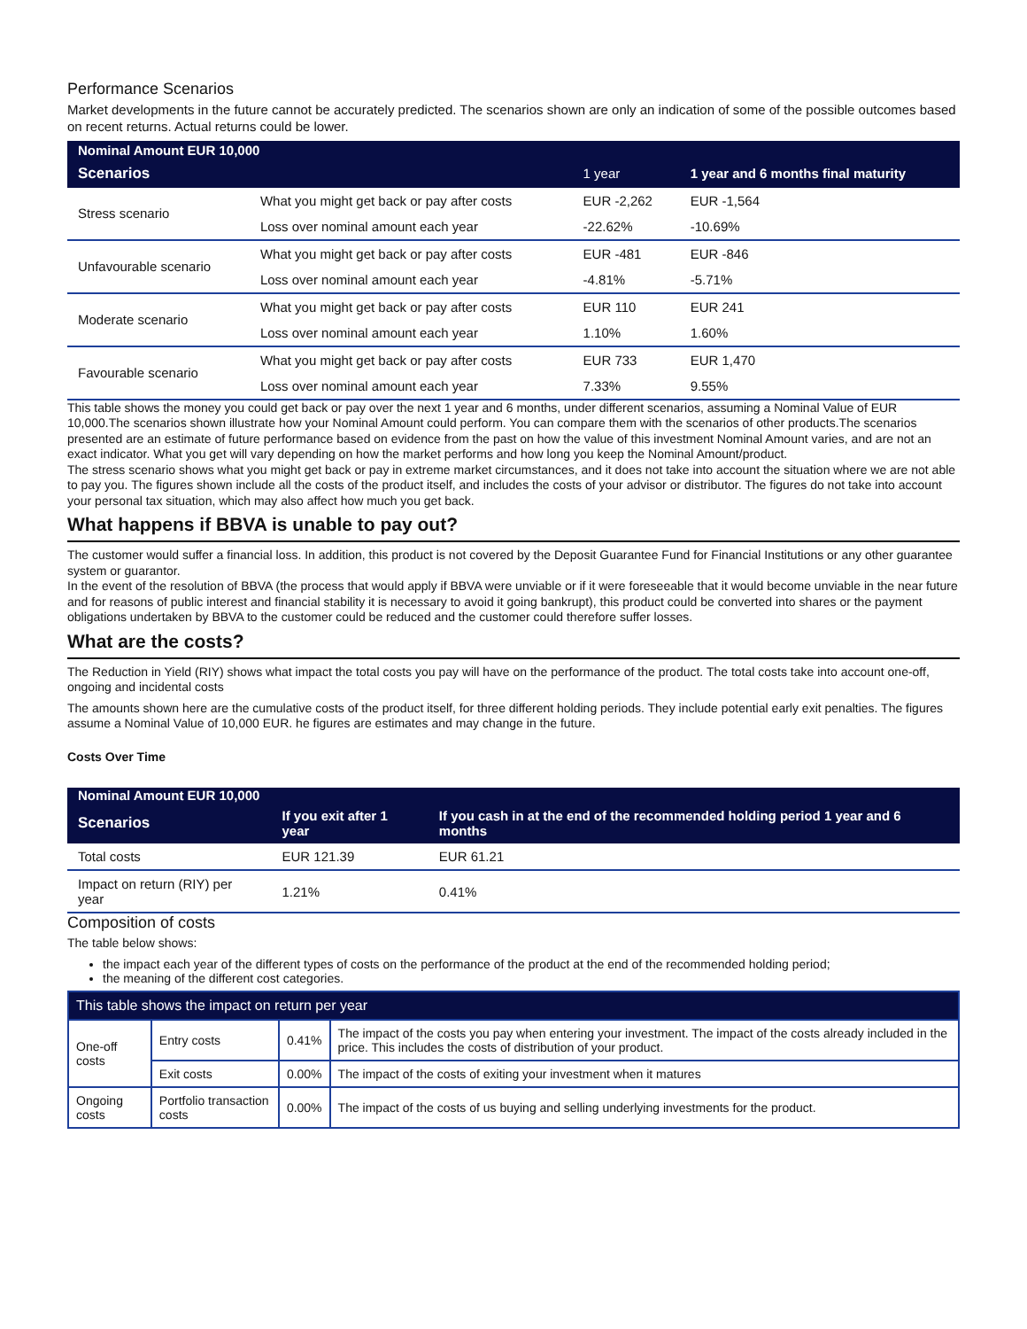Performance Scenarios
Market developments in the future cannot be accurately predicted. The scenarios shown are only an indication of some of the possible outcomes based on recent returns. Actual returns could be lower.
| Nominal Amount EUR 10,000 | | | |
| --- | --- | --- | --- |
| Scenarios | | 1 year | 1 year and 6 months final maturity |
| Stress scenario | What you might get back or pay after costs | EUR -2,262 | EUR -1,564 |
| | Loss over nominal amount each year | -22.62% | -10.69% |
| Unfavourable scenario | What you might get back or pay after costs | EUR -481 | EUR -846 |
| | Loss over nominal amount each year | -4.81% | -5.71% |
| Moderate scenario | What you might get back or pay after costs | EUR 110 | EUR 241 |
| | Loss over nominal amount each year | 1.10% | 1.60% |
| Favourable scenario | What you might get back or pay after costs | EUR 733 | EUR 1,470 |
| | Loss over nominal amount each year | 7.33% | 9.55% |
This table shows the money you could get back or pay over the next 1 year and 6 months, under different scenarios, assuming a Nominal Value of EUR 10,000.The scenarios shown illustrate how your Nominal Amount could perform. You can compare them with the scenarios of other products.The scenarios presented are an estimate of future performance based on evidence from the past on how the value of this investment Nominal Amount varies, and are not an exact indicator. What you get will vary depending on how the market performs and how long you keep the Nominal Amount/product.
The stress scenario shows what you might get back or pay in extreme market circumstances, and it does not take into account the situation where we are not able to pay you. The figures shown include all the costs of the product itself, and includes the costs of your advisor or distributor. The figures do not take into account your personal tax situation, which may also affect how much you get back.
What happens if BBVA is unable to pay out?
The customer would suffer a financial loss. In addition, this product is not covered by the Deposit Guarantee Fund for Financial Institutions or any other guarantee system or guarantor.
In the event of the resolution of BBVA (the process that would apply if BBVA were unviable or if it were foreseeable that it would become unviable in the near future and for reasons of public interest and financial stability it is necessary to avoid it going bankrupt), this product could be converted into shares or the payment obligations undertaken by BBVA to the customer could be reduced and the customer could therefore suffer losses.
What are the costs?
The Reduction in Yield (RIY) shows what impact the total costs you pay will have on the performance of the product. The total costs take into account one-off, ongoing and incidental costs
The amounts shown here are the cumulative costs of the product itself, for three different holding periods. They include potential early exit penalties. The figures assume a Nominal Value of 10,000 EUR. he figures are estimates and may change in the future.
Costs Over Time
| Nominal Amount EUR 10,000 | | |
| --- | --- | --- |
| Scenarios | If you exit after 1 year | If you cash in at the end of the recommended holding period 1 year and 6 months |
| Total costs | EUR 121.39 | EUR 61.21 |
| Impact on return (RIY) per year | 1.21% | 0.41% |
Composition of costs
The table below shows:
the impact each year of the different types of costs on the performance of the product at the end of the recommended holding period;
the meaning of the different cost categories.
| This table shows the impact on return per year | | | |
| One-off costs | Entry costs | 0.41% | The impact of the costs you pay when entering your investment. The impact of the costs already included in the price. This includes the costs of distribution of your product. |
| | Exit costs | 0.00% | The impact of the costs of exiting your investment when it matures |
| Ongoing costs | Portfolio transaction costs | 0.00% | The impact of the costs of us buying and selling underlying investments for the product. |